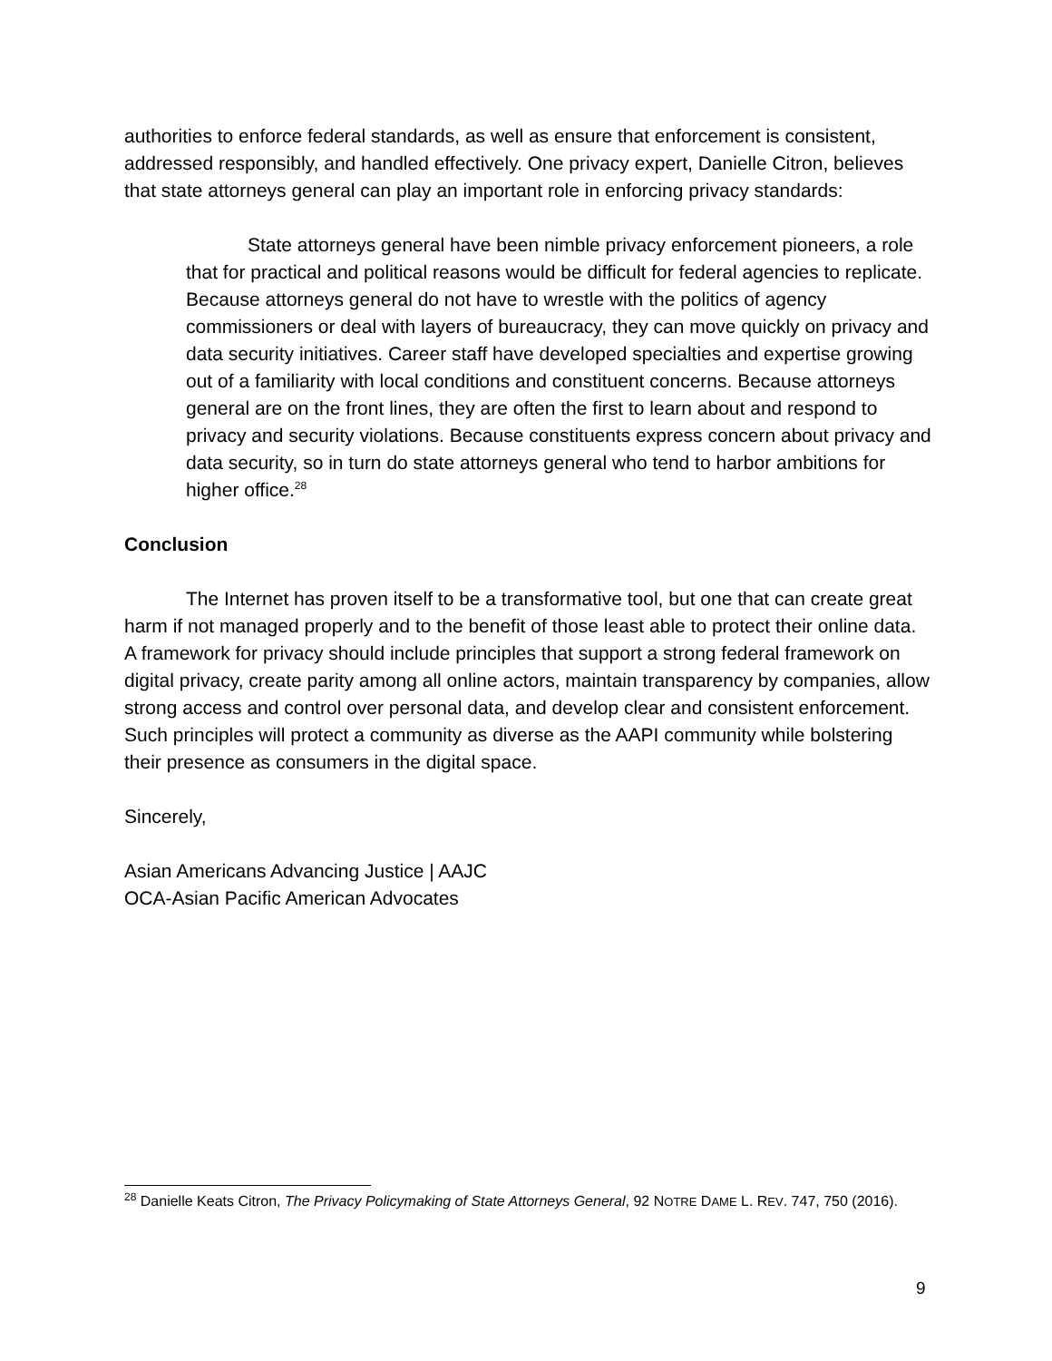authorities to enforce federal standards, as well as ensure that enforcement is consistent, addressed responsibly, and handled effectively. One privacy expert, Danielle Citron, believes that state attorneys general can play an important role in enforcing privacy standards:
State attorneys general have been nimble privacy enforcement pioneers, a role that for practical and political reasons would be difficult for federal agencies to replicate. Because attorneys general do not have to wrestle with the politics of agency commissioners or deal with layers of bureaucracy, they can move quickly on privacy and data security initiatives. Career staff have developed specialties and expertise growing out of a familiarity with local conditions and constituent concerns. Because attorneys general are on the front lines, they are often the first to learn about and respond to privacy and security violations. Because constituents express concern about privacy and data security, so in turn do state attorneys general who tend to harbor ambitions for higher office.<sup>28</sup>
Conclusion
The Internet has proven itself to be a transformative tool, but one that can create great harm if not managed properly and to the benefit of those least able to protect their online data. A framework for privacy should include principles that support a strong federal framework on digital privacy, create parity among all online actors, maintain transparency by companies, allow strong access and control over personal data, and develop clear and consistent enforcement. Such principles will protect a community as diverse as the AAPI community while bolstering their presence as consumers in the digital space.
Sincerely,
Asian Americans Advancing Justice | AAJC
OCA-Asian Pacific American Advocates
<sup>28</sup> Danielle Keats Citron, The Privacy Policymaking of State Attorneys General, 92 NOTRE DAME L. REV. 747, 750 (2016).
9